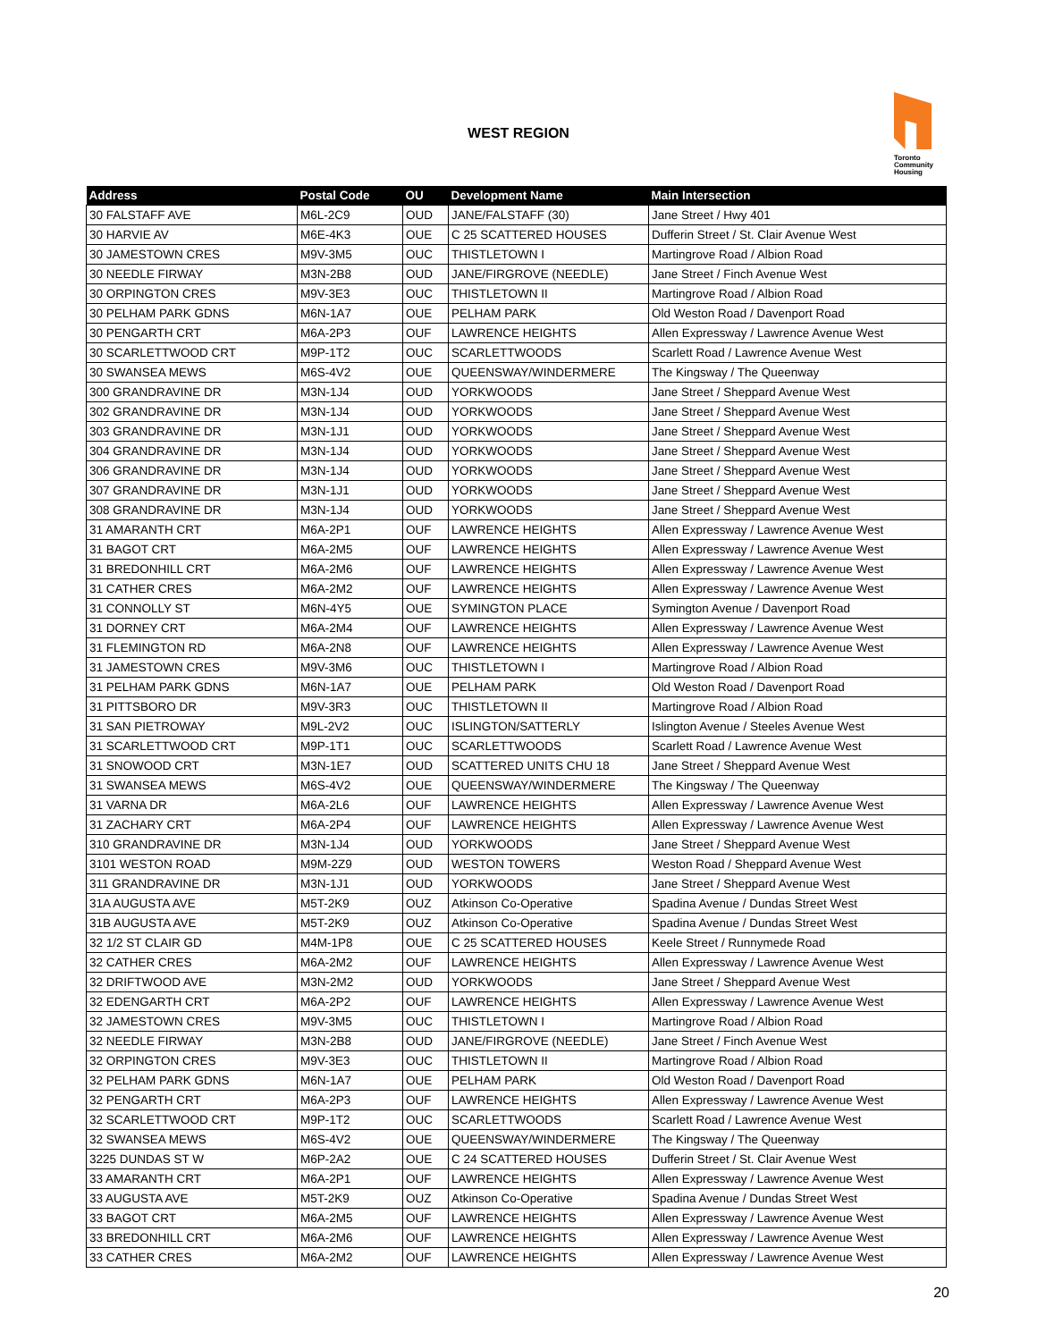WEST REGION
Toronto
Community
Housing
| Address | Postal Code | OU | Development Name | Main Intersection |
| --- | --- | --- | --- | --- |
| 30 FALSTAFF AVE | M6L-2C9 | OUD | JANE/FALSTAFF (30) | Jane Street / Hwy 401 |
| 30 HARVIE AV | M6E-4K3 | OUE | C 25 SCATTERED HOUSES | Dufferin Street / St. Clair Avenue West |
| 30 JAMESTOWN CRES | M9V-3M5 | OUC | THISTLETOWN I | Martingrove Road / Albion Road |
| 30 NEEDLE FIRWAY | M3N-2B8 | OUD | JANE/FIRGROVE (NEEDLE) | Jane Street / Finch Avenue West |
| 30 ORPINGTON CRES | M9V-3E3 | OUC | THISTLETOWN II | Martingrove Road / Albion Road |
| 30 PELHAM PARK GDNS | M6N-1A7 | OUE | PELHAM PARK | Old Weston Road / Davenport Road |
| 30 PENGARTH CRT | M6A-2P3 | OUF | LAWRENCE HEIGHTS | Allen Expressway / Lawrence Avenue West |
| 30 SCARLETTWOOD CRT | M9P-1T2 | OUC | SCARLETTWOODS | Scarlett Road / Lawrence Avenue West |
| 30 SWANSEA MEWS | M6S-4V2 | OUE | QUEENSWAY/WINDERMERE | The Kingsway / The Queenway |
| 300 GRANDRAVINE DR | M3N-1J4 | OUD | YORKWOODS | Jane Street / Sheppard Avenue West |
| 302 GRANDRAVINE DR | M3N-1J4 | OUD | YORKWOODS | Jane Street / Sheppard Avenue West |
| 303 GRANDRAVINE DR | M3N-1J1 | OUD | YORKWOODS | Jane Street / Sheppard Avenue West |
| 304 GRANDRAVINE DR | M3N-1J4 | OUD | YORKWOODS | Jane Street / Sheppard Avenue West |
| 306 GRANDRAVINE DR | M3N-1J4 | OUD | YORKWOODS | Jane Street / Sheppard Avenue West |
| 307 GRANDRAVINE DR | M3N-1J1 | OUD | YORKWOODS | Jane Street / Sheppard Avenue West |
| 308 GRANDRAVINE DR | M3N-1J4 | OUD | YORKWOODS | Jane Street / Sheppard Avenue West |
| 31 AMARANTH CRT | M6A-2P1 | OUF | LAWRENCE HEIGHTS | Allen Expressway / Lawrence Avenue West |
| 31 BAGOT CRT | M6A-2M5 | OUF | LAWRENCE HEIGHTS | Allen Expressway / Lawrence Avenue West |
| 31 BREDONHILL CRT | M6A-2M6 | OUF | LAWRENCE HEIGHTS | Allen Expressway / Lawrence Avenue West |
| 31 CATHER CRES | M6A-2M2 | OUF | LAWRENCE HEIGHTS | Allen Expressway / Lawrence Avenue West |
| 31 CONNOLLY ST | M6N-4Y5 | OUE | SYMINGTON PLACE | Symington Avenue / Davenport Road |
| 31 DORNEY CRT | M6A-2M4 | OUF | LAWRENCE HEIGHTS | Allen Expressway / Lawrence Avenue West |
| 31 FLEMINGTON RD | M6A-2N8 | OUF | LAWRENCE HEIGHTS | Allen Expressway / Lawrence Avenue West |
| 31 JAMESTOWN CRES | M9V-3M6 | OUC | THISTLETOWN I | Martingrove Road / Albion Road |
| 31 PELHAM PARK GDNS | M6N-1A7 | OUE | PELHAM PARK | Old Weston Road / Davenport Road |
| 31 PITTSBORO DR | M9V-3R3 | OUC | THISTLETOWN II | Martingrove Road / Albion Road |
| 31 SAN PIETROWAY | M9L-2V2 | OUC | ISLINGTON/SATTERLY | Islington Avenue / Steeles Avenue West |
| 31 SCARLETTWOOD CRT | M9P-1T1 | OUC | SCARLETTWOODS | Scarlett Road / Lawrence Avenue West |
| 31 SNOWOOD CRT | M3N-1E7 | OUD | SCATTERED UNITS CHU 18 | Jane Street / Sheppard Avenue West |
| 31 SWANSEA MEWS | M6S-4V2 | OUE | QUEENSWAY/WINDERMERE | The Kingsway / The Queenway |
| 31 VARNA DR | M6A-2L6 | OUF | LAWRENCE HEIGHTS | Allen Expressway / Lawrence Avenue West |
| 31 ZACHARY CRT | M6A-2P4 | OUF | LAWRENCE HEIGHTS | Allen Expressway / Lawrence Avenue West |
| 310 GRANDRAVINE DR | M3N-1J4 | OUD | YORKWOODS | Jane Street / Sheppard Avenue West |
| 3101 WESTON ROAD | M9M-2Z9 | OUD | WESTON TOWERS | Weston Road / Sheppard Avenue West |
| 311 GRANDRAVINE DR | M3N-1J1 | OUD | YORKWOODS | Jane Street / Sheppard Avenue West |
| 31A AUGUSTA AVE | M5T-2K9 | OUZ | Atkinson Co-Operative | Spadina Avenue / Dundas Street West |
| 31B AUGUSTA AVE | M5T-2K9 | OUZ | Atkinson Co-Operative | Spadina Avenue / Dundas Street West |
| 32 1/2 ST CLAIR GD | M4M-1P8 | OUE | C 25 SCATTERED HOUSES | Keele Street / Runnymede Road |
| 32 CATHER CRES | M6A-2M2 | OUF | LAWRENCE HEIGHTS | Allen Expressway / Lawrence Avenue West |
| 32 DRIFTWOOD AVE | M3N-2M2 | OUD | YORKWOODS | Jane Street / Sheppard Avenue West |
| 32 EDENGARTH CRT | M6A-2P2 | OUF | LAWRENCE HEIGHTS | Allen Expressway / Lawrence Avenue West |
| 32 JAMESTOWN CRES | M9V-3M5 | OUC | THISTLETOWN I | Martingrove Road / Albion Road |
| 32 NEEDLE FIRWAY | M3N-2B8 | OUD | JANE/FIRGROVE (NEEDLE) | Jane Street / Finch Avenue West |
| 32 ORPINGTON CRES | M9V-3E3 | OUC | THISTLETOWN II | Martingrove Road / Albion Road |
| 32 PELHAM PARK GDNS | M6N-1A7 | OUE | PELHAM PARK | Old Weston Road / Davenport Road |
| 32 PENGARTH CRT | M6A-2P3 | OUF | LAWRENCE HEIGHTS | Allen Expressway / Lawrence Avenue West |
| 32 SCARLETTWOOD CRT | M9P-1T2 | OUC | SCARLETTWOODS | Scarlett Road / Lawrence Avenue West |
| 32 SWANSEA MEWS | M6S-4V2 | OUE | QUEENSWAY/WINDERMERE | The Kingsway / The Queenway |
| 3225 DUNDAS ST W | M6P-2A2 | OUE | C 24 SCATTERED HOUSES | Dufferin Street / St. Clair Avenue West |
| 33 AMARANTH CRT | M6A-2P1 | OUF | LAWRENCE HEIGHTS | Allen Expressway / Lawrence Avenue West |
| 33 AUGUSTA AVE | M5T-2K9 | OUZ | Atkinson Co-Operative | Spadina Avenue / Dundas Street West |
| 33 BAGOT CRT | M6A-2M5 | OUF | LAWRENCE HEIGHTS | Allen Expressway / Lawrence Avenue West |
| 33 BREDONHILL CRT | M6A-2M6 | OUF | LAWRENCE HEIGHTS | Allen Expressway / Lawrence Avenue West |
| 33 CATHER CRES | M6A-2M2 | OUF | LAWRENCE HEIGHTS | Allen Expressway / Lawrence Avenue West |
20